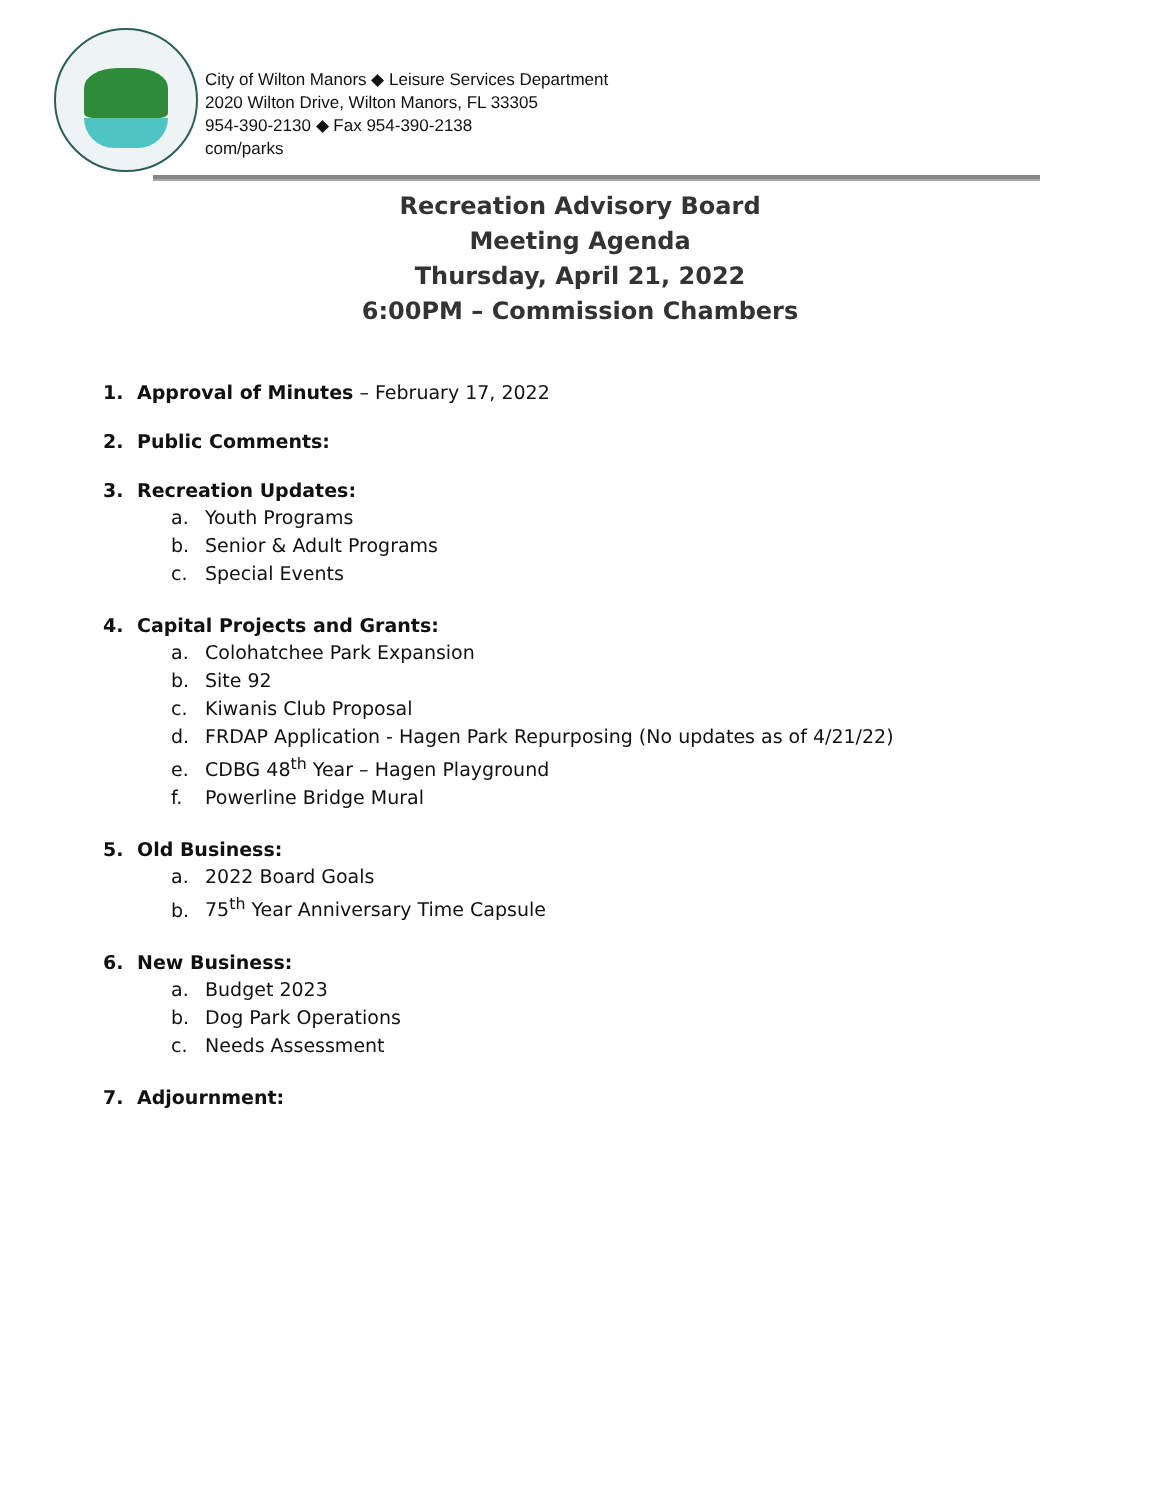City of Wilton Manors ◆ Leisure Services Department
2020 Wilton Drive, Wilton Manors, FL 33305
954-390-2130 ◆ Fax 954-390-2138
com/parks
Recreation Advisory Board
Meeting Agenda
Thursday, April 21, 2022
6:00PM – Commission Chambers
1. Approval of Minutes – February 17, 2022
2. Public Comments:
3. Recreation Updates:
a. Youth Programs
b. Senior & Adult Programs
c. Special Events
4. Capital Projects and Grants:
a. Colohatchee Park Expansion
b. Site 92
c. Kiwanis Club Proposal
d. FRDAP Application - Hagen Park Repurposing (No updates as of 4/21/22)
e. CDBG 48<sup>th</sup> Year – Hagen Playground
f. Powerline Bridge Mural
5. Old Business:
a. 2022 Board Goals
b. 75<sup>th</sup> Year Anniversary Time Capsule
6. New Business:
a. Budget 2023
b. Dog Park Operations
c. Needs Assessment
7. Adjournment: